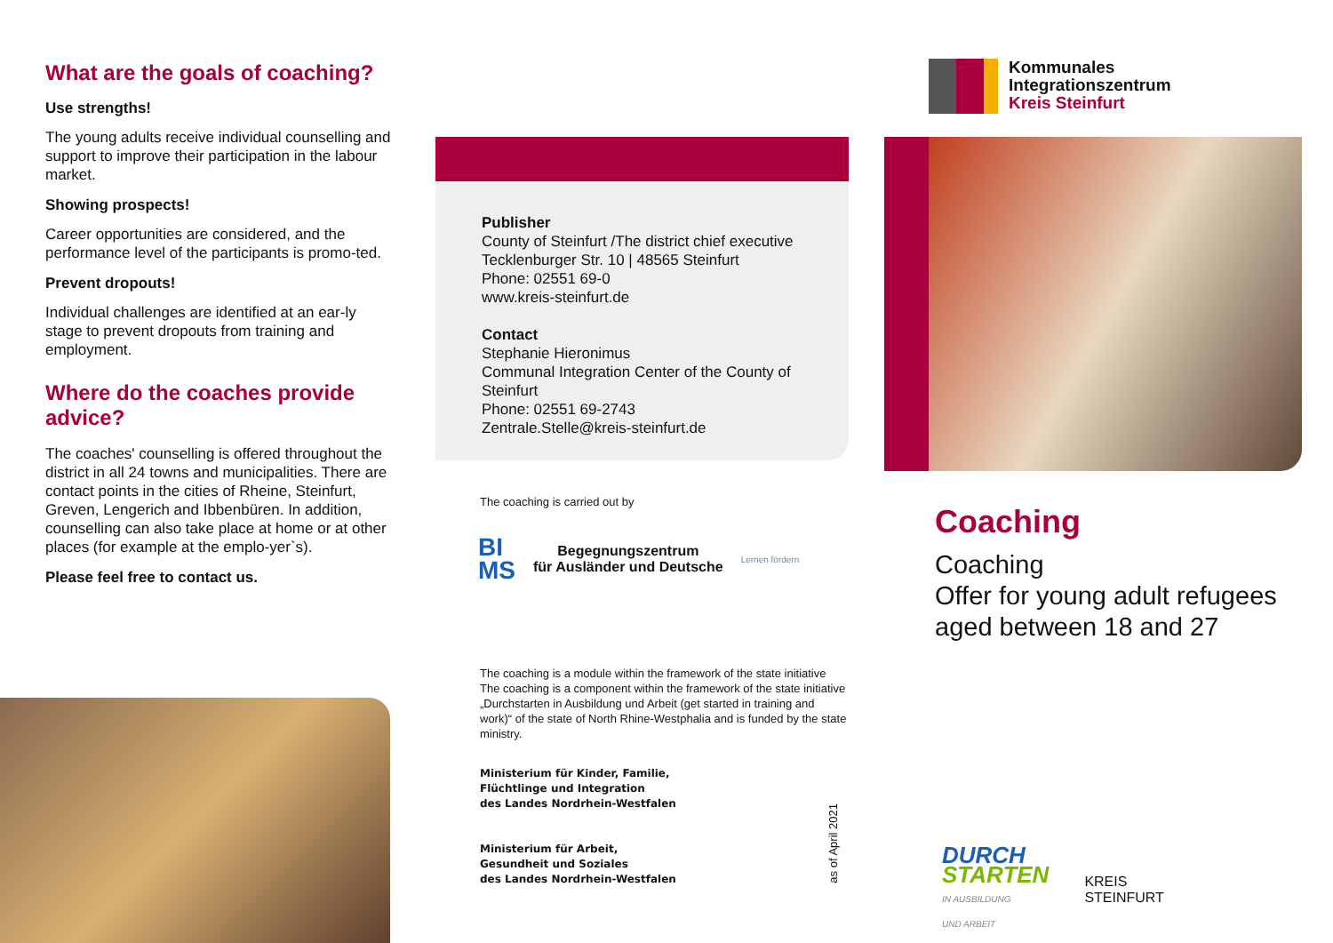What are the goals of coaching?
Use strengths!
The young adults receive individual counselling and support to improve their participation in the labour market.
Showing prospects!
Career opportunities are considered, and the performance level of the participants is promo-ted.
Prevent dropouts!
Individual challenges are identified at an ear-ly stage to prevent dropouts from training and employment.
Where do the coaches provide advice?
The coaches' counselling is offered throughout the district in all 24 towns and municipalities. There are contact points in the cities of Rheine, Steinfurt, Greven, Lengerich and Ibbenbüren. In addition, counselling can also take place at home or at other places (for example at the emplo-yer`s).
Please feel free to contact us.
Publisher
County of Steinfurt /The district chief executive
Tecklenburger Str. 10 | 48565 Steinfurt
Phone: 02551 69-0
www.kreis-steinfurt.de
Contact
Stephanie Hieronimus
Communal Integration Center of the County of Steinfurt
Phone: 02551 69-2743
Zentrale.Stelle@kreis-steinfurt.de
The coaching is carried out by
BI
MS
Begegnungszentrum
für Ausländer und Deutsche
Lernen fördern
The coaching is a module within the framework of the state initiative
The coaching is a component within the framework of the state initiative „Durchstarten in Ausbildung und Arbeit (get started in training and work)“ of the state of North Rhine-Westphalia and is funded by the state ministry.
Ministerium für Kinder, Familie,
Flüchtlinge und Integration
des Landes Nordrhein-Westfalen
Ministerium für Arbeit,
Gesundheit und Soziales
des Landes Nordrhein-Westfalen
as of April 2021
Kommunales
Integrationszentrum
Kreis Steinfurt
Coaching
Coaching
Offer for young adult refugees aged between 18 and 27
DURCH
STARTEN
IN AUSBILDUNG
UND ARBEIT
KREIS
STEINFURT